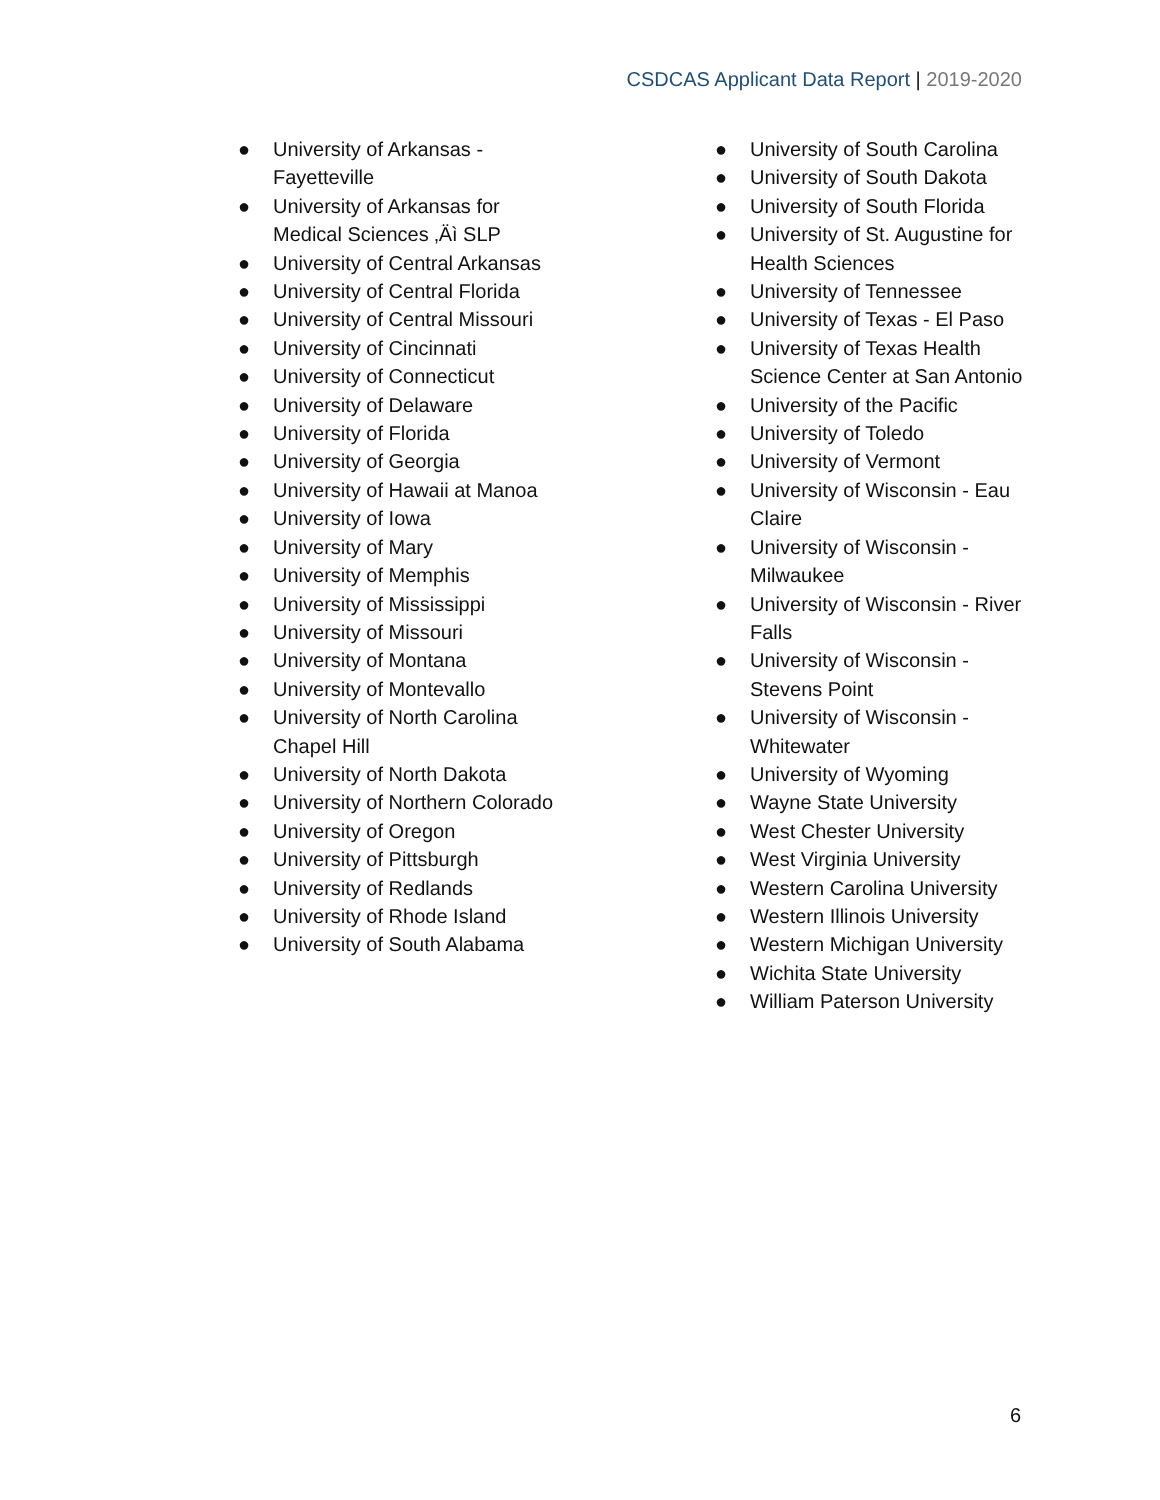CSDCAS Applicant Data Report | 2019-2020
● University of Arkansas - Fayetteville
● University of Arkansas for Medical Sciences ‚Äì SLP
● University of Central Arkansas
● University of Central Florida
● University of Central Missouri
● University of Cincinnati
● University of Connecticut
● University of Delaware
● University of Florida
● University of Georgia
● University of Hawaii at Manoa
● University of Iowa
● University of Mary
● University of Memphis
● University of Mississippi
● University of Missouri
● University of Montana
● University of Montevallo
● University of North Carolina Chapel Hill
● University of North Dakota
● University of Northern Colorado
● University of Oregon
● University of Pittsburgh
● University of Redlands
● University of Rhode Island
● University of South Alabama
● University of South Carolina
● University of South Dakota
● University of South Florida
● University of St. Augustine for Health Sciences
● University of Tennessee
● University of Texas - El Paso
● University of Texas Health Science Center at San Antonio
● University of the Pacific
● University of Toledo
● University of Vermont
● University of Wisconsin - Eau Claire
● University of Wisconsin - Milwaukee
● University of Wisconsin - River Falls
● University of Wisconsin - Stevens Point
● University of Wisconsin - Whitewater
● University of Wyoming
● Wayne State University
● West Chester University
● West Virginia University
● Western Carolina University
● Western Illinois University
● Western Michigan University
● Wichita State University
● William Paterson University
6